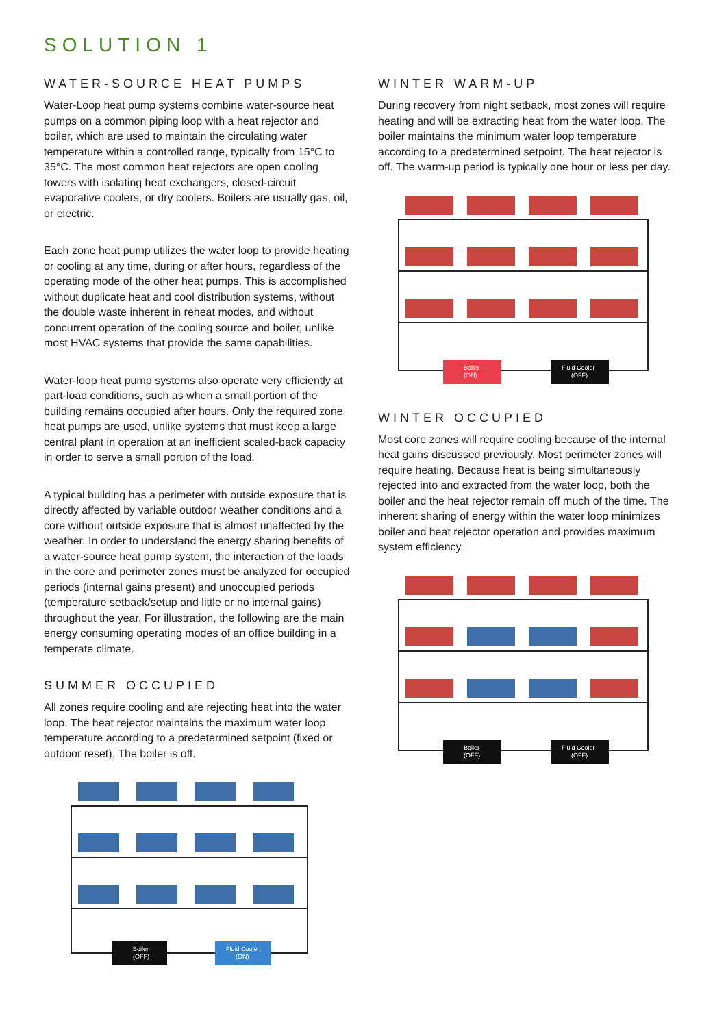SOLUTION 1
WATER-SOURCE HEAT PUMPS
Water-Loop heat pump systems combine water-source heat pumps on a common piping loop with a heat rejector and boiler, which are used to maintain the circulating water temperature within a controlled range, typically from 15°C to 35°C. The most common heat rejectors are open cooling towers with isolating heat exchangers, closed-circuit evaporative coolers, or dry coolers. Boilers are usually gas, oil, or electric.
Each zone heat pump utilizes the water loop to provide heating or cooling at any time, during or after hours, regardless of the operating mode of the other heat pumps. This is accomplished without duplicate heat and cool distribution systems, without the double waste inherent in reheat modes, and without concurrent operation of the cooling source and boiler, unlike most HVAC systems that provide the same capabilities.
Water-loop heat pump systems also operate very efficiently at part-load conditions, such as when a small portion of the building remains occupied after hours. Only the required zone heat pumps are used, unlike systems that must keep a large central plant in operation at an inefficient scaled-back capacity in order to serve a small portion of the load.
A typical building has a perimeter with outside exposure that is directly affected by variable outdoor weather conditions and a core without outside exposure that is almost unaffected by the weather. In order to understand the energy sharing benefits of a water-source heat pump system, the interaction of the loads in the core and perimeter zones must be analyzed for occupied periods (internal gains present) and unoccupied periods (temperature setback/setup and little or no internal gains) throughout the year. For illustration, the following are the main energy consuming operating modes of an office building in a temperate climate.
SUMMER OCCUPIED
All zones require cooling and are rejecting heat into the water loop. The heat rejector maintains the maximum water loop temperature according to a predetermined setpoint (fixed or outdoor reset). The boiler is off.
Boiler
(OFF)
Fluid Cooler
(ON)
WINTER WARM-UP
During recovery from night setback, most zones will require heating and will be extracting heat from the water loop. The boiler maintains the minimum water loop temperature according to a predetermined setpoint. The heat rejector is off. The warm-up period is typically one hour or less per day.
Boiler
(ON)
Fluid Cooler
(OFF)
WINTER OCCUPIED
Most core zones will require cooling because of the internal heat gains discussed previously. Most perimeter zones will require heating. Because heat is being simultaneously rejected into and extracted from the water loop, both the boiler and the heat rejector remain off much of the time. The inherent sharing of energy within the water loop minimizes boiler and heat rejector operation and provides maximum system efficiency.
Boiler
(OFF)
Fluid Cooler
(OFF)